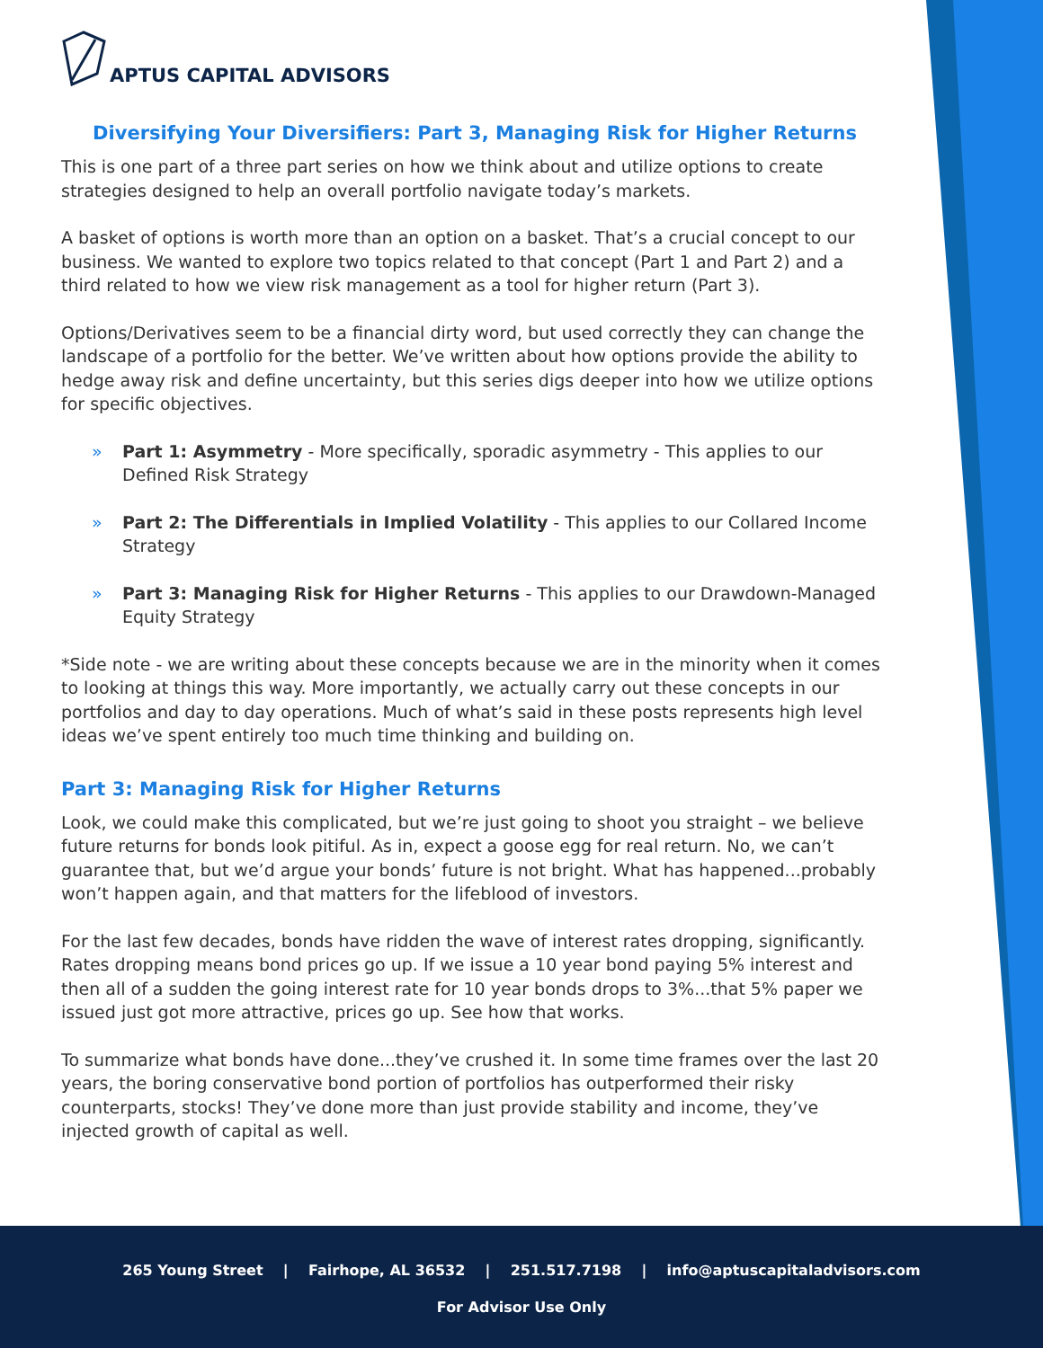APTUS CAPITAL ADVISORS
Diversifying Your Diversifiers: Part 3, Managing Risk for Higher Returns
This is one part of a three part series on how we think about and utilize options to create strategies designed to help an overall portfolio navigate today’s markets.
A basket of options is worth more than an option on a basket. That’s a crucial concept to our business. We wanted to explore two topics related to that concept (Part 1 and Part 2) and a third related to how we view risk management as a tool for higher return (Part 3).
Options/Derivatives seem to be a financial dirty word, but used correctly they can change the landscape of a portfolio for the better. We’ve written about how options provide the ability to hedge away risk and define uncertainty, but this series digs deeper into how we utilize options for specific objectives.
» Part 1: Asymmetry - More specifically, sporadic asymmetry - This applies to our Defined Risk Strategy
» Part 2: The Differentials in Implied Volatility - This applies to our Collared Income Strategy
» Part 3: Managing Risk for Higher Returns - This applies to our Drawdown-Managed Equity Strategy
*Side note - we are writing about these concepts because we are in the minority when it comes to looking at things this way. More importantly, we actually carry out these concepts in our portfolios and day to day operations. Much of what’s said in these posts represents high level ideas we’ve spent entirely too much time thinking and building on.
Part 3: Managing Risk for Higher Returns
Look, we could make this complicated, but we’re just going to shoot you straight – we believe future returns for bonds look pitiful. As in, expect a goose egg for real return. No, we can’t guarantee that, but we’d argue your bonds’ future is not bright. What has happened...probably won’t happen again, and that matters for the lifeblood of investors.
For the last few decades, bonds have ridden the wave of interest rates dropping, significantly. Rates dropping means bond prices go up. If we issue a 10 year bond paying 5% interest and then all of a sudden the going interest rate for 10 year bonds drops to 3%...that 5% paper we issued just got more attractive, prices go up. See how that works.
To summarize what bonds have done...they’ve crushed it. In some time frames over the last 20 years, the boring conservative bond portion of portfolios has outperformed their risky counterparts, stocks! They’ve done more than just provide stability and income, they’ve injected growth of capital as well.
265 Young Street | Fairhope, AL 36532 | 251.517.7198 | info@aptuscapitaladvisors.com
For Advisor Use Only